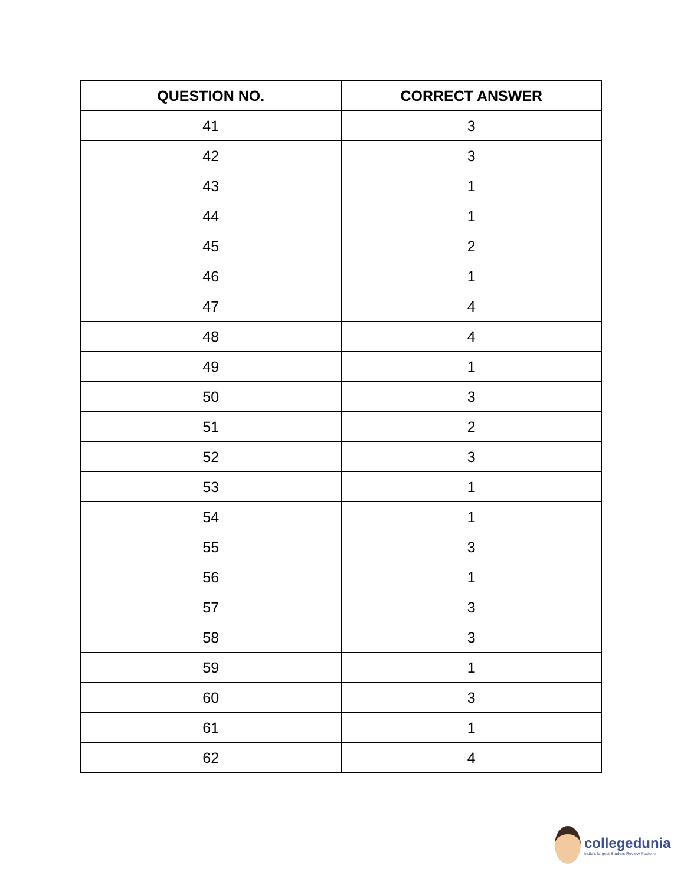| QUESTION NO. | CORRECT ANSWER |
| --- | --- |
| 41 | 3 |
| 42 | 3 |
| 43 | 1 |
| 44 | 1 |
| 45 | 2 |
| 46 | 1 |
| 47 | 4 |
| 48 | 4 |
| 49 | 1 |
| 50 | 3 |
| 51 | 2 |
| 52 | 3 |
| 53 | 1 |
| 54 | 1 |
| 55 | 3 |
| 56 | 1 |
| 57 | 3 |
| 58 | 3 |
| 59 | 1 |
| 60 | 3 |
| 61 | 1 |
| 62 | 4 |
collegedunia
India's largest Student Review Platform